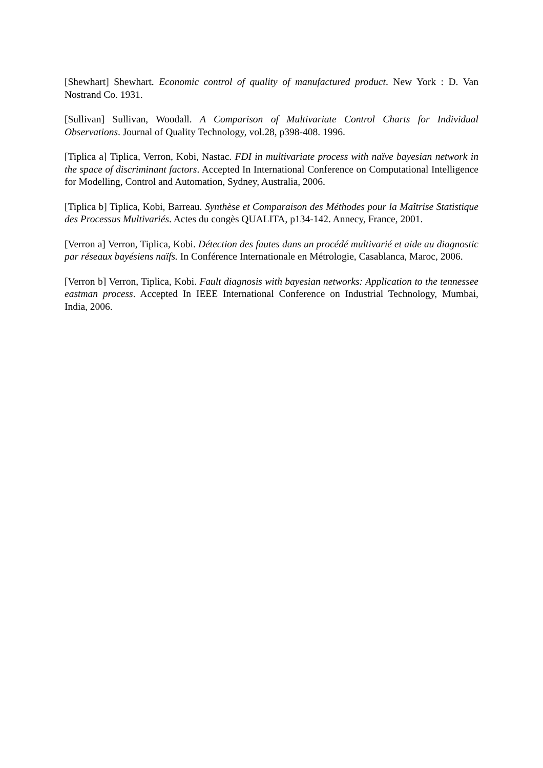[Shewhart] Shewhart. Economic control of quality of manufactured product. New York : D. Van Nostrand Co. 1931.
[Sullivan] Sullivan, Woodall. A Comparison of Multivariate Control Charts for Individual Observations. Journal of Quality Technology, vol.28, p398-408. 1996.
[Tiplica a] Tiplica, Verron, Kobi, Nastac. FDI in multivariate process with naïve bayesian network in the space of discriminant factors. Accepted In International Conference on Computational Intelligence for Modelling, Control and Automation, Sydney, Australia, 2006.
[Tiplica b] Tiplica, Kobi, Barreau. Synthèse et Comparaison des Méthodes pour la Maîtrise Statistique des Processus Multivariés. Actes du congès QUALITA, p134-142. Annecy, France, 2001.
[Verron a] Verron, Tiplica, Kobi. Détection des fautes dans un procédé multivarié et aide au diagnostic par réseaux bayésiens naïfs. In Conférence Internationale en Métrologie, Casablanca, Maroc, 2006.
[Verron b] Verron, Tiplica, Kobi. Fault diagnosis with bayesian networks: Application to the tennessee eastman process. Accepted In IEEE International Conference on Industrial Technology, Mumbai, India, 2006.